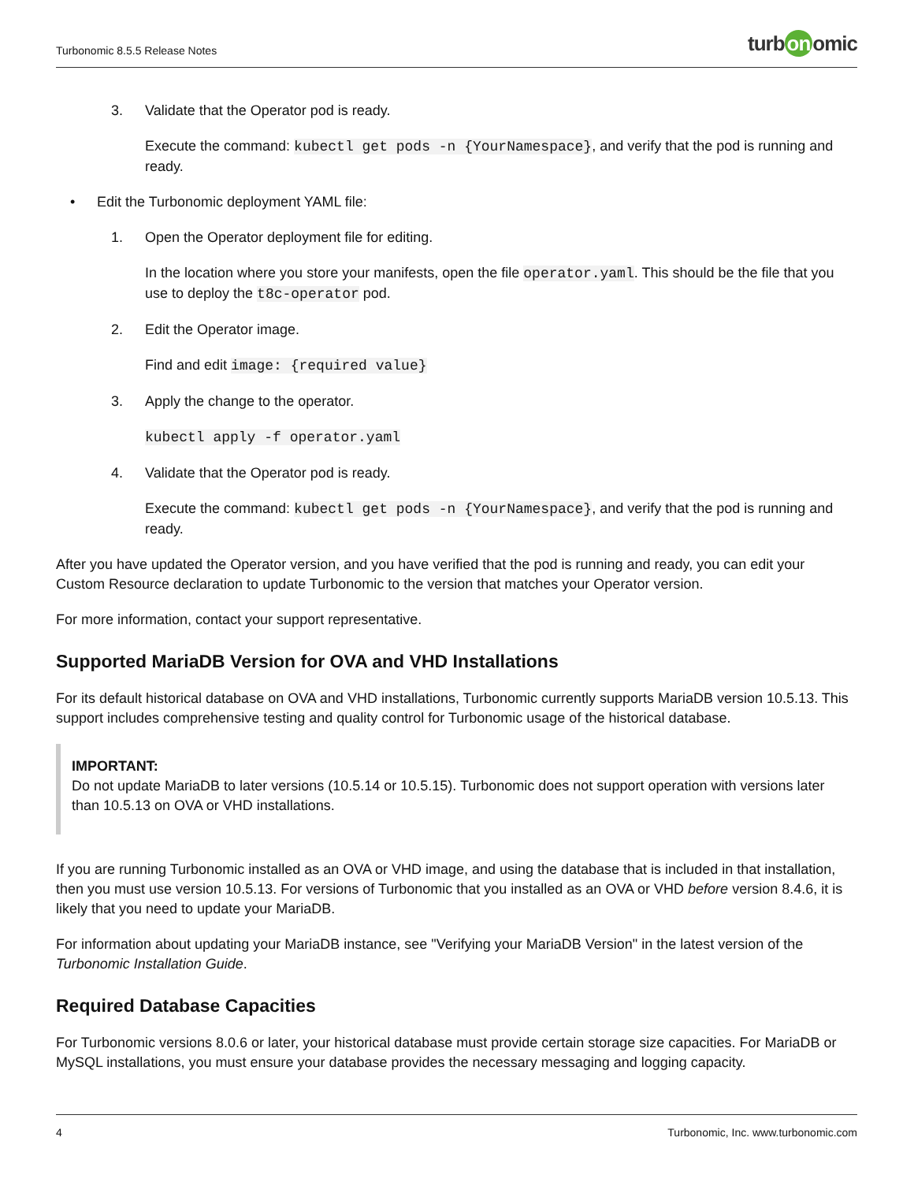Turbonomic 8.5.5 Release Notes
turb on omic
3. Validate that the Operator pod is ready.
Execute the command: kubectl get pods -n {YourNamespace}, and verify that the pod is running and ready.
• Edit the Turbonomic deployment YAML file:
1. Open the Operator deployment file for editing.
In the location where you store your manifests, open the file operator.yaml. This should be the file that you use to deploy the t8c-operator pod.
2. Edit the Operator image.
Find and edit image: {required value}
3. Apply the change to the operator.
kubectl apply -f operator.yaml
4. Validate that the Operator pod is ready.
Execute the command: kubectl get pods -n {YourNamespace}, and verify that the pod is running and ready.
After you have updated the Operator version, and you have verified that the pod is running and ready, you can edit your Custom Resource declaration to update Turbonomic to the version that matches your Operator version.
For more information, contact your support representative.
Supported MariaDB Version for OVA and VHD Installations
For its default historical database on OVA and VHD installations, Turbonomic currently supports MariaDB version 10.5.13. This support includes comprehensive testing and quality control for Turbonomic usage of the historical database.
IMPORTANT:
Do not update MariaDB to later versions (10.5.14 or 10.5.15). Turbonomic does not support operation with versions later than 10.5.13 on OVA or VHD installations.
If you are running Turbonomic installed as an OVA or VHD image, and using the database that is included in that installation, then you must use version 10.5.13. For versions of Turbonomic that you installed as an OVA or VHD before version 8.4.6, it is likely that you need to update your MariaDB.
For information about updating your MariaDB instance, see "Verifying your MariaDB Version" in the latest version of the Turbonomic Installation Guide.
Required Database Capacities
For Turbonomic versions 8.0.6 or later, your historical database must provide certain storage size capacities. For MariaDB or MySQL installations, you must ensure your database provides the necessary messaging and logging capacity.
4 Turbonomic, Inc. www.turbonomic.com